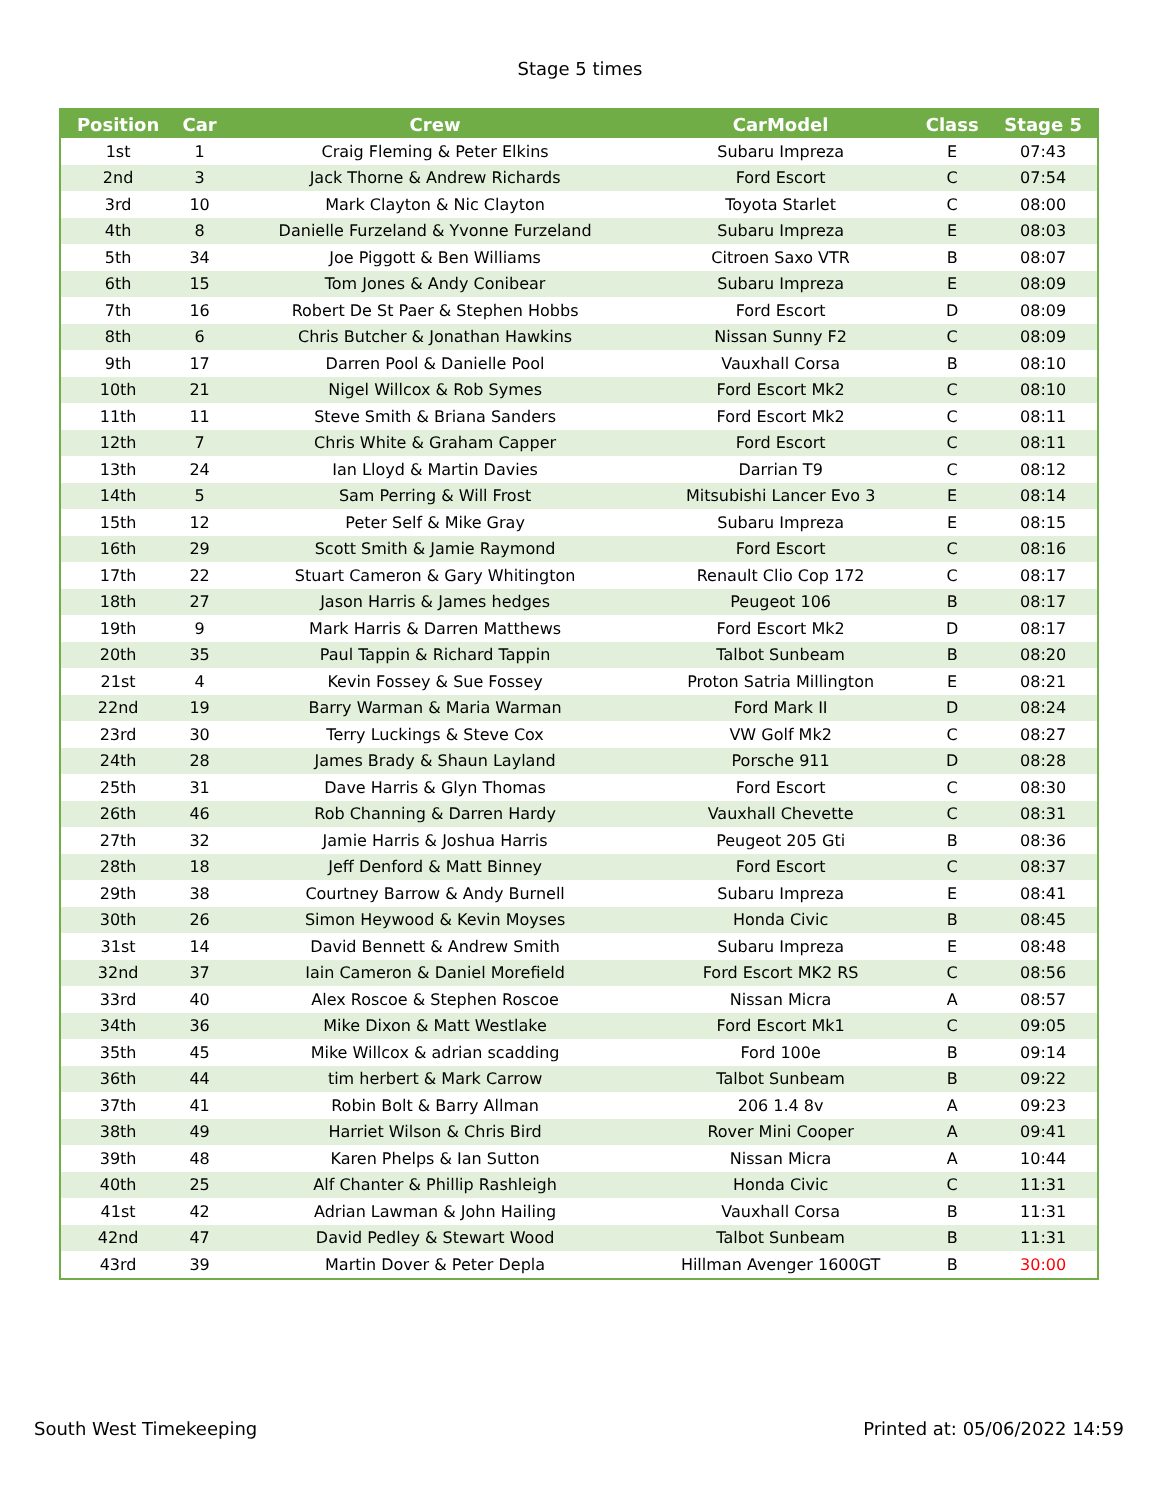Stage 5 times
| Position | Car | Crew | CarModel | Class | Stage 5 |
| --- | --- | --- | --- | --- | --- |
| 1st | 1 | Craig Fleming & Peter Elkins | Subaru Impreza | E | 07:43 |
| 2nd | 3 | Jack Thorne & Andrew Richards | Ford Escort | C | 07:54 |
| 3rd | 10 | Mark Clayton & Nic Clayton | Toyota Starlet | C | 08:00 |
| 4th | 8 | Danielle Furzeland & Yvonne Furzeland | Subaru Impreza | E | 08:03 |
| 5th | 34 | Joe Piggott & Ben Williams | Citroen Saxo VTR | B | 08:07 |
| 6th | 15 | Tom Jones & Andy Conibear | Subaru Impreza | E | 08:09 |
| 7th | 16 | Robert De St Paer & Stephen Hobbs | Ford Escort | D | 08:09 |
| 8th | 6 | Chris Butcher & Jonathan Hawkins | Nissan Sunny F2 | C | 08:09 |
| 9th | 17 | Darren Pool & Danielle Pool | Vauxhall Corsa | B | 08:10 |
| 10th | 21 | Nigel Willcox & Rob Symes | Ford Escort Mk2 | C | 08:10 |
| 11th | 11 | Steve Smith & Briana Sanders | Ford Escort Mk2 | C | 08:11 |
| 12th | 7 | Chris White & Graham Capper | Ford Escort | C | 08:11 |
| 13th | 24 | Ian Lloyd & Martin Davies | Darrian T9 | C | 08:12 |
| 14th | 5 | Sam Perring & Will Frost | Mitsubishi Lancer Evo 3 | E | 08:14 |
| 15th | 12 | Peter Self & Mike Gray | Subaru Impreza | E | 08:15 |
| 16th | 29 | Scott Smith & Jamie Raymond | Ford Escort | C | 08:16 |
| 17th | 22 | Stuart Cameron & Gary Whitington | Renault Clio Cop 172 | C | 08:17 |
| 18th | 27 | Jason Harris & James hedges | Peugeot 106 | B | 08:17 |
| 19th | 9 | Mark Harris & Darren Matthews | Ford Escort Mk2 | D | 08:17 |
| 20th | 35 | Paul Tappin & Richard Tappin | Talbot Sunbeam | B | 08:20 |
| 21st | 4 | Kevin Fossey & Sue Fossey | Proton Satria Millington | E | 08:21 |
| 22nd | 19 | Barry Warman & Maria Warman | Ford Mark II | D | 08:24 |
| 23rd | 30 | Terry Luckings & Steve Cox | VW Golf Mk2 | C | 08:27 |
| 24th | 28 | James Brady & Shaun Layland | Porsche 911 | D | 08:28 |
| 25th | 31 | Dave Harris & Glyn Thomas | Ford Escort | C | 08:30 |
| 26th | 46 | Rob Channing & Darren Hardy | Vauxhall Chevette | C | 08:31 |
| 27th | 32 | Jamie Harris & Joshua Harris | Peugeot 205 Gti | B | 08:36 |
| 28th | 18 | Jeff Denford & Matt Binney | Ford Escort | C | 08:37 |
| 29th | 38 | Courtney Barrow & Andy Burnell | Subaru Impreza | E | 08:41 |
| 30th | 26 | Simon Heywood & Kevin Moyses | Honda Civic | B | 08:45 |
| 31st | 14 | David Bennett & Andrew Smith | Subaru Impreza | E | 08:48 |
| 32nd | 37 | Iain Cameron & Daniel Morefield | Ford Escort MK2 RS | C | 08:56 |
| 33rd | 40 | Alex Roscoe & Stephen Roscoe | Nissan Micra | A | 08:57 |
| 34th | 36 | Mike Dixon & Matt Westlake | Ford Escort Mk1 | C | 09:05 |
| 35th | 45 | Mike Willcox & adrian scadding | Ford 100e | B | 09:14 |
| 36th | 44 | tim herbert & Mark Carrow | Talbot Sunbeam | B | 09:22 |
| 37th | 41 | Robin Bolt & Barry Allman | 206 1.4 8v | A | 09:23 |
| 38th | 49 | Harriet Wilson & Chris Bird | Rover Mini Cooper | A | 09:41 |
| 39th | 48 | Karen Phelps & Ian Sutton | Nissan Micra | A | 10:44 |
| 40th | 25 | Alf Chanter & Phillip Rashleigh | Honda Civic | C | 11:31 |
| 41st | 42 | Adrian Lawman & John Hailing | Vauxhall Corsa | B | 11:31 |
| 42nd | 47 | David Pedley & Stewart Wood | Talbot Sunbeam | B | 11:31 |
| 43rd | 39 | Martin Dover & Peter Depla | Hillman Avenger 1600GT | B | 30:00 |
South West Timekeeping Printed at: 05/06/2022 14:59